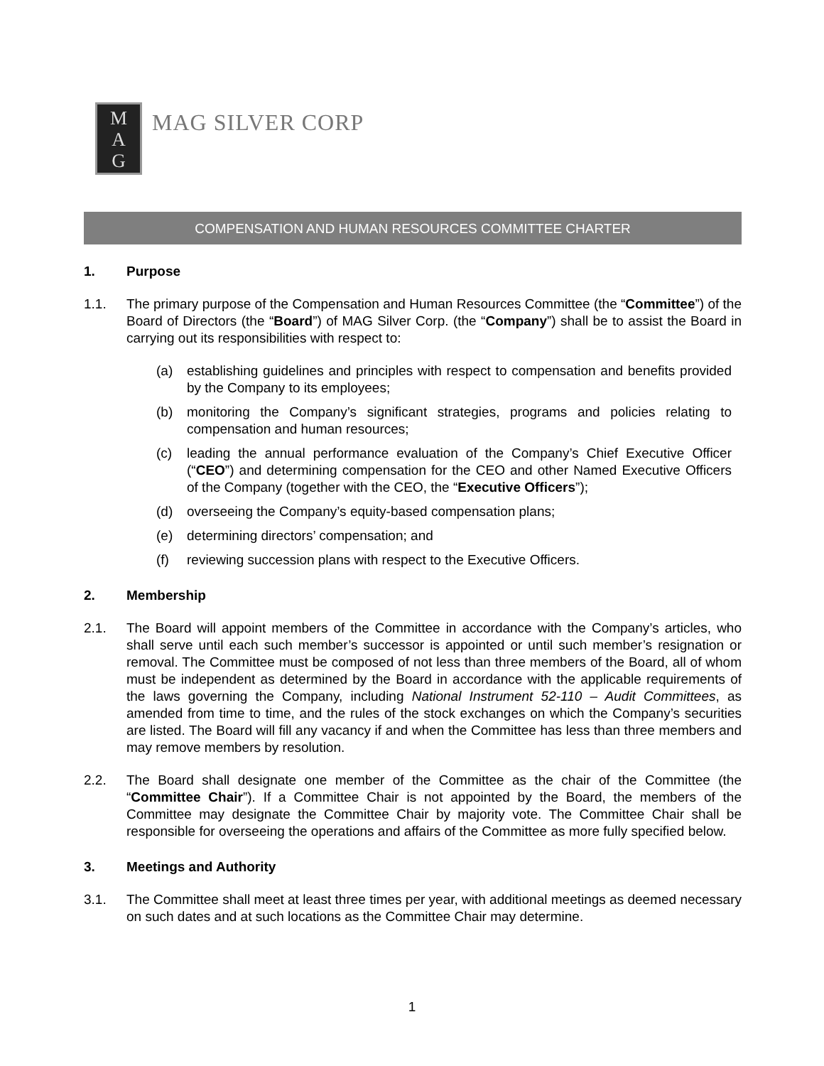M
A
G
MAG SILVER CORP
COMPENSATION AND HUMAN RESOURCES COMMITTEE CHARTER
1. Purpose
1.1. The primary purpose of the Compensation and Human Resources Committee (the “Committee”) of the Board of Directors (the “Board”) of MAG Silver Corp. (the “Company”) shall be to assist the Board in carrying out its responsibilities with respect to:
(a) establishing guidelines and principles with respect to compensation and benefits provided by the Company to its employees;
(b) monitoring the Company’s significant strategies, programs and policies relating to compensation and human resources;
(c) leading the annual performance evaluation of the Company’s Chief Executive Officer (“CEO”) and determining compensation for the CEO and other Named Executive Officers of the Company (together with the CEO, the “Executive Officers”);
(d) overseeing the Company’s equity-based compensation plans;
(e) determining directors’ compensation; and
(f) reviewing succession plans with respect to the Executive Officers.
2. Membership
2.1. The Board will appoint members of the Committee in accordance with the Company’s articles, who shall serve until each such member’s successor is appointed or until such member’s resignation or removal. The Committee must be composed of not less than three members of the Board, all of whom must be independent as determined by the Board in accordance with the applicable requirements of the laws governing the Company, including National Instrument 52-110 – Audit Committees, as amended from time to time, and the rules of the stock exchanges on which the Company’s securities are listed. The Board will fill any vacancy if and when the Committee has less than three members and may remove members by resolution.
2.2. The Board shall designate one member of the Committee as the chair of the Committee (the “Committee Chair”). If a Committee Chair is not appointed by the Board, the members of the Committee may designate the Committee Chair by majority vote. The Committee Chair shall be responsible for overseeing the operations and affairs of the Committee as more fully specified below.
3. Meetings and Authority
3.1. The Committee shall meet at least three times per year, with additional meetings as deemed necessary on such dates and at such locations as the Committee Chair may determine.
1